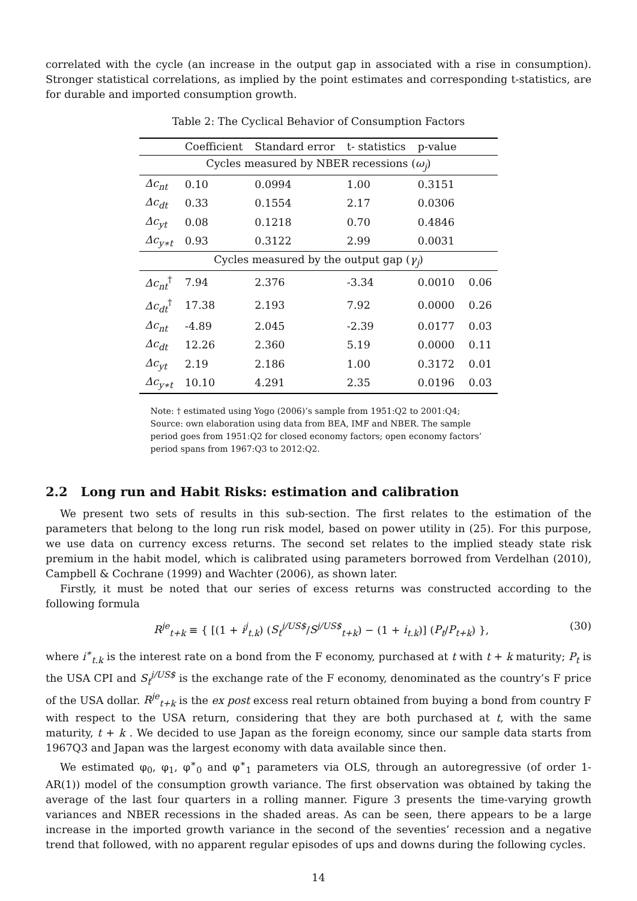correlated with the cycle (an increase in the output gap in associated with a rise in consumption). Stronger statistical correlations, as implied by the point estimates and corresponding t-statistics, are for durable and imported consumption growth.
Table 2: The Cyclical Behavior of Consumption Factors
| | Coefficient | Standard error | t- statistics | p-value | |
| --- | --- | --- | --- | --- | --- |
| Cycles measured by NBER recessions ( ω<sub>j</sub> ) | | | | | |
| Δc<sub>nt</sub> | 0.10 | 0.0994 | 1.00 | 0.3151 | |
| Δc<sub>dt</sub> | 0.33 | 0.1554 | 2.17 | 0.0306 | |
| Δc<sub>yt</sub> | 0.08 | 0.1218 | 0.70 | 0.4846 | |
| Δc<sub>y∗t</sub> | 0.93 | 0.3122 | 2.99 | 0.0031 | |
| Cycles measured by the output gap ( γ<sub>j</sub> ) | | | | | |
| Δc<sub>nt</sub><sup>†</sup> | 7.94 | 2.376 | -3.34 | 0.0010 | 0.06 |
| Δc<sub>dt</sub><sup>†</sup> | 17.38 | 2.193 | 7.92 | 0.0000 | 0.26 |
| Δc<sub>nt</sub> | -4.89 | 2.045 | -2.39 | 0.0177 | 0.03 |
| Δc<sub>dt</sub> | 12.26 | 2.360 | 5.19 | 0.0000 | 0.11 |
| Δc<sub>yt</sub> | 2.19 | 2.186 | 1.00 | 0.3172 | 0.01 |
| Δc<sub>y∗t</sub> | 10.10 | 4.291 | 2.35 | 0.0196 | 0.03 |
Note: † estimated using Yogo (2006)’s sample from 1951:Q2 to 2001:Q4; Source: own elaboration using data from BEA, IMF and NBER. The sample period goes from 1951:Q2 for closed economy factors; open economy factors’ period spans from 1967:Q3 to 2012:Q2.
2.2 Long run and Habit Risks: estimation and calibration
We present two sets of results in this sub-section. The first relates to the estimation of the parameters that belong to the long run risk model, based on power utility in (25). For this purpose, we use data on currency excess returns. The second set relates to the implied steady state risk premium in the habit model, which is calibrated using parameters borrowed from Verdelhan (2010), Campbell & Cochrane (1999) and Wachter (2006), as shown later.
Firstly, it must be noted that our series of excess returns was constructed according to the following formula
R<sup>je</sup><sub>t+k</sub> ≡ { [(1 + i<sup>j</sup><sub>t.k</sub>) (S<sub>t</sub><sup>j/US$</sup>/S<sup>j/US$</sup><sub>t+k</sub>) − (1 + i<sub>t.k</sub>)] (P<sub>t</sub>/P<sub>t+k</sub>) }, (30)
where i<sup>∗</sup><sub>t.k</sub> is the interest rate on a bond from the F economy, purchased at t with t + k maturity; P<sub>t</sub> is the USA CPI and S<sub>t</sub><sup>j/US$</sup> is the exchange rate of the F economy, denominated as the country’s F price of the USA dollar. R<sup>je</sup><sub>t+k</sub> is the ex post excess real return obtained from buying a bond from country F with respect to the USA return, considering that they are both purchased at t, with the same maturity, t + k . We decided to use Japan as the foreign economy, since our sample data starts from 1967Q3 and Japan was the largest economy with data available since then.
We estimated φ<sub>0</sub>, φ<sub>1</sub>, φ<sup>∗</sup><sub>0</sub> and φ<sup>∗</sup><sub>1</sub> parameters via OLS, through an autoregressive (of order 1-AR(1)) model of the consumption growth variance. The first observation was obtained by taking the average of the last four quarters in a rolling manner. Figure 3 presents the time-varying growth variances and NBER recessions in the shaded areas. As can be seen, there appears to be a large increase in the imported growth variance in the second of the seventies’ recession and a negative trend that followed, with no apparent regular episodes of ups and downs during the following cycles.
14